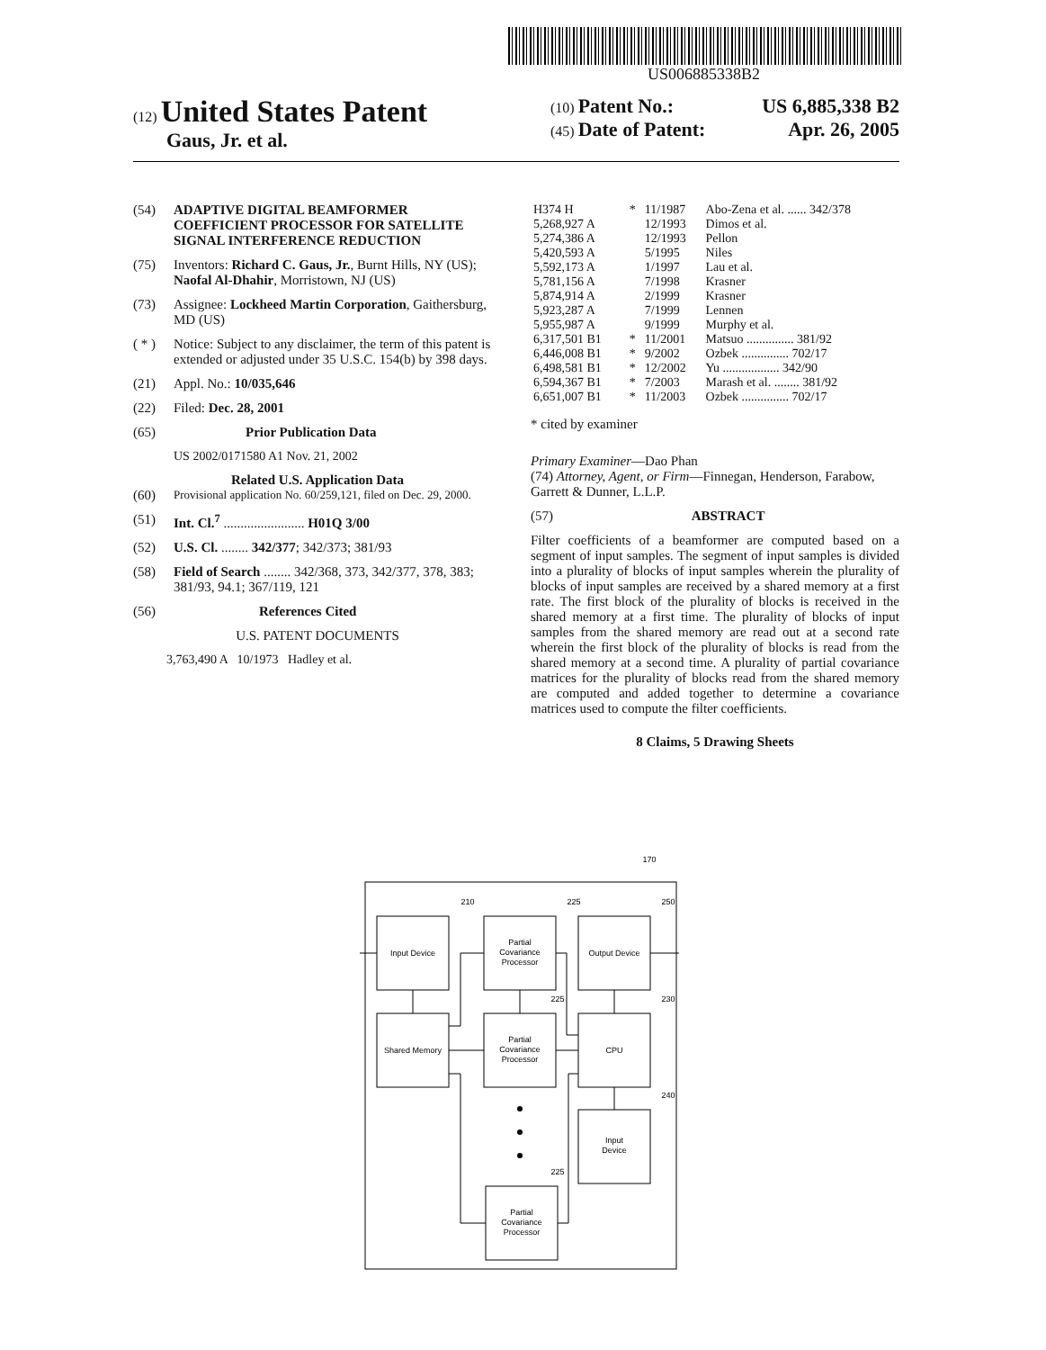US006885338B2
(12) United States Patent
Gaus, Jr. et al.
(10) Patent No.: US 6,885,338 B2
(45) Date of Patent: Apr. 26, 2005
(54) ADAPTIVE DIGITAL BEAMFORMER COEFFICIENT PROCESSOR FOR SATELLITE SIGNAL INTERFERENCE REDUCTION
(75) Inventors: Richard C. Gaus, Jr., Burnt Hills, NY (US); Naofal Al-Dhahir, Morristown, NJ (US)
(73) Assignee: Lockheed Martin Corporation, Gaithersburg, MD (US)
( * ) Notice: Subject to any disclaimer, the term of this patent is extended or adjusted under 35 U.S.C. 154(b) by 398 days.
(21) Appl. No.: 10/035,646
(22) Filed: Dec. 28, 2001
(65) Prior Publication Data
US 2002/0171580 A1 Nov. 21, 2002
Related U.S. Application Data
(60) Provisional application No. 60/259,121, filed on Dec. 29, 2000.
(51) Int. Cl.<sup>7</sup> ........................ H01Q 3/00
(52) U.S. Cl. ........ 342/377; 342/373; 381/93
(58) Field of Search ........ 342/368, 373, 342/377, 378, 383; 381/93, 94.1; 367/119, 121
(56) References Cited
U.S. PATENT DOCUMENTS
3,763,490 A 10/1973 Hadley et al.
| H374 H | * | 11/1987 | Abo-Zena et al. ...... 342/378 |
| 5,268,927 A | | 12/1993 | Dimos et al. |
| 5,274,386 A | | 12/1993 | Pellon |
| 5,420,593 A | | 5/1995 | Niles |
| 5,592,173 A | | 1/1997 | Lau et al. |
| 5,781,156 A | | 7/1998 | Krasner |
| 5,874,914 A | | 2/1999 | Krasner |
| 5,923,287 A | | 7/1999 | Lennen |
| 5,955,987 A | | 9/1999 | Murphy et al. |
| 6,317,501 B1 | * | 11/2001 | Matsuo ............... 381/92 |
| 6,446,008 B1 | * | 9/2002 | Ozbek ............... 702/17 |
| 6,498,581 B1 | * | 12/2002 | Yu .................. 342/90 |
| 6,594,367 B1 | * | 7/2003 | Marash et al. ........ 381/92 |
| 6,651,007 B1 | * | 11/2003 | Ozbek ............... 702/17 |
* cited by examiner
Primary Examiner—Dao Phan
(74) Attorney, Agent, or Firm—Finnegan, Henderson, Farabow, Garrett & Dunner, L.L.P.
(57) ABSTRACT
Filter coefficients of a beamformer are computed based on a segment of input samples. The segment of input samples is divided into a plurality of blocks of input samples wherein the plurality of blocks of input samples are received by a shared memory at a first rate. The first block of the plurality of blocks is received in the shared memory at a first time. The plurality of blocks of input samples from the shared memory are read out at a second rate wherein the first block of the plurality of blocks is read from the shared memory at a second time. A plurality of partial covariance matrices for the plurality of blocks read from the shared memory are computed and added together to determine a covariance matrices used to compute the filter coefficients.
8 Claims, 5 Drawing Sheets
170
Input Device
Partial
Covariance
Processor
Output Device
Shared Memory
Partial
Covariance
Processor
CPU
Input
Device
Partial
Covariance
Processor
210
225
250
225
230
240
225